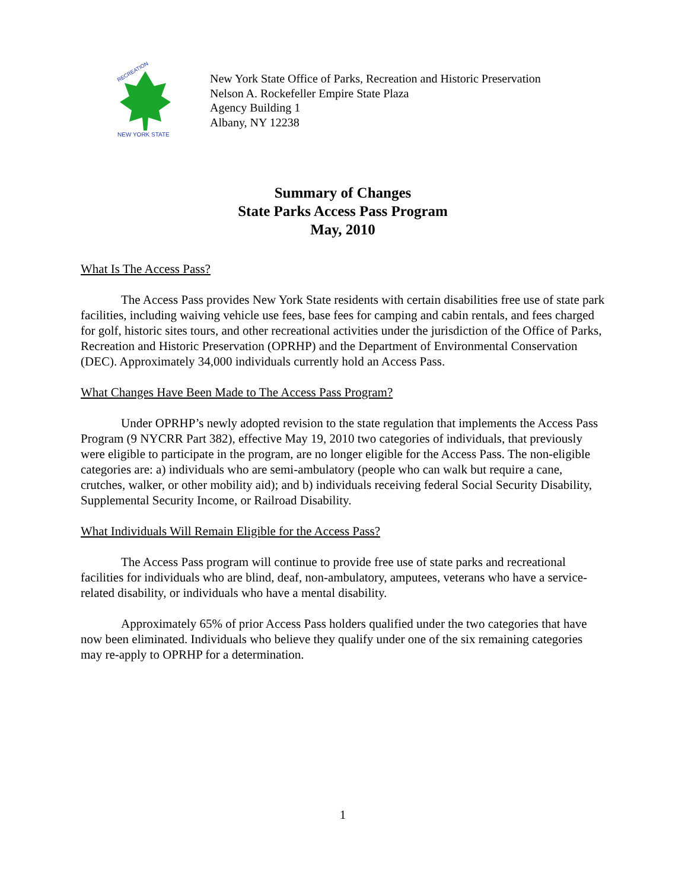RECREATION
NEW YORK STATE
New York State Office of Parks, Recreation and Historic Preservation
Nelson A. Rockefeller Empire State Plaza
Agency Building 1
Albany, NY 12238
Summary of Changes
State Parks Access Pass Program
May, 2010
What Is The Access Pass?
The Access Pass provides New York State residents with certain disabilities free use of state park facilities, including waiving vehicle use fees, base fees for camping and cabin rentals, and fees charged for golf, historic sites tours, and other recreational activities under the jurisdiction of the Office of Parks, Recreation and Historic Preservation (OPRHP) and the Department of Environmental Conservation (DEC). Approximately 34,000 individuals currently hold an Access Pass.
What Changes Have Been Made to The Access Pass Program?
Under OPRHP’s newly adopted revision to the state regulation that implements the Access Pass Program (9 NYCRR Part 382), effective May 19, 2010 two categories of individuals, that previously were eligible to participate in the program, are no longer eligible for the Access Pass. The non-eligible categories are: a) individuals who are semi-ambulatory (people who can walk but require a cane, crutches, walker, or other mobility aid); and b) individuals receiving federal Social Security Disability, Supplemental Security Income, or Railroad Disability.
What Individuals Will Remain Eligible for the Access Pass?
The Access Pass program will continue to provide free use of state parks and recreational facilities for individuals who are blind, deaf, non-ambulatory, amputees, veterans who have a service-related disability, or individuals who have a mental disability.
Approximately 65% of prior Access Pass holders qualified under the two categories that have now been eliminated. Individuals who believe they qualify under one of the six remaining categories may re-apply to OPRHP for a determination.
1